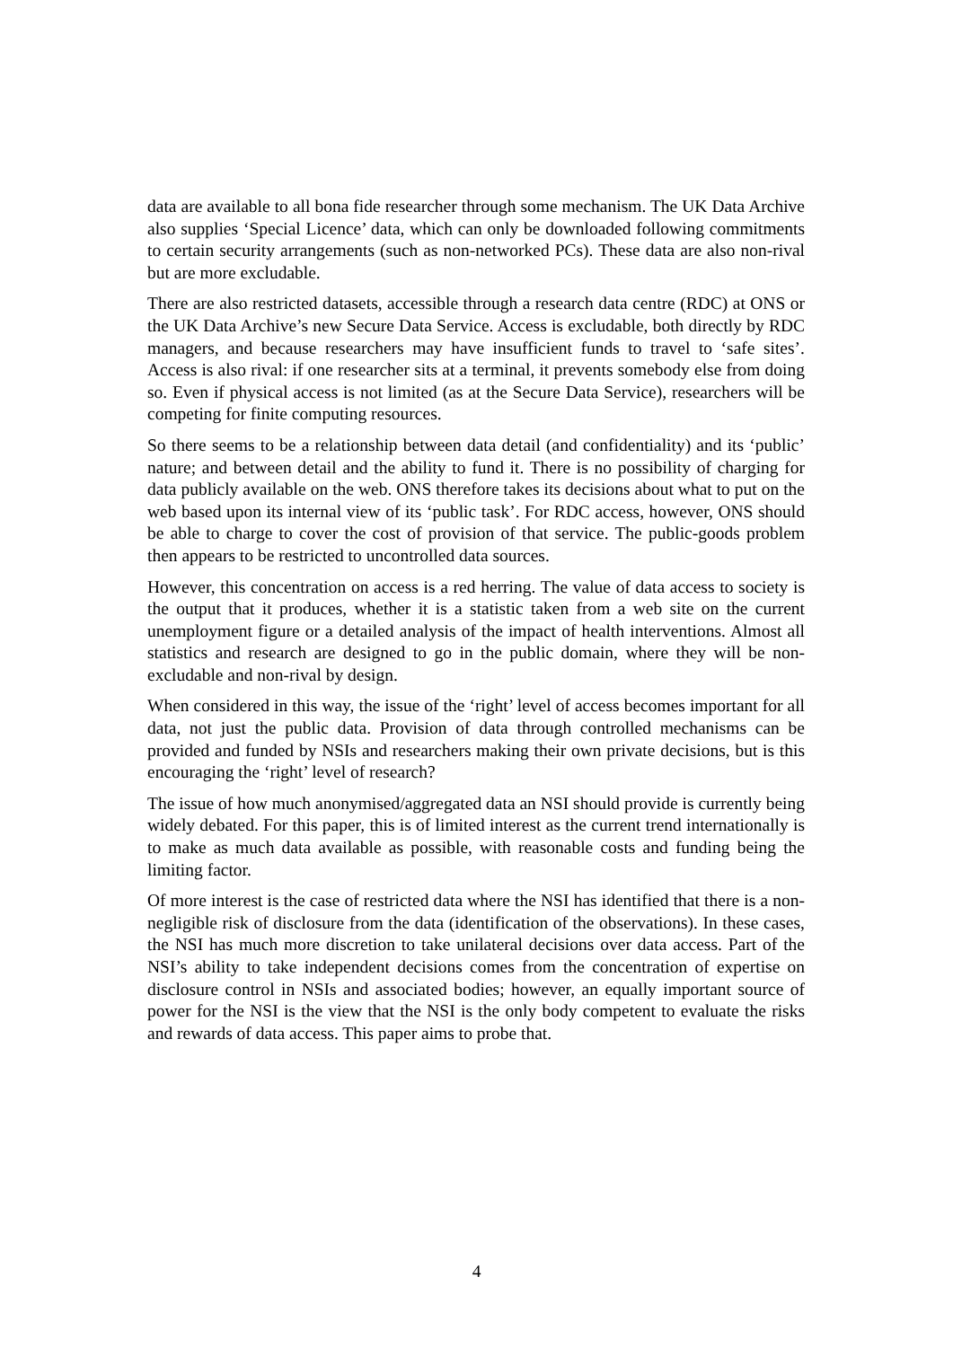data are available to all bona fide researcher through some mechanism. The UK Data Archive also supplies ‘Special Licence’ data, which can only be downloaded following commitments to certain security arrangements (such as non-networked PCs). These data are also non-rival but are more excludable.
There are also restricted datasets, accessible through a research data centre (RDC) at ONS or the UK Data Archive’s new Secure Data Service. Access is excludable, both directly by RDC managers, and because researchers may have insufficient funds to travel to ‘safe sites’. Access is also rival: if one researcher sits at a terminal, it prevents somebody else from doing so. Even if physical access is not limited (as at the Secure Data Service), researchers will be competing for finite computing resources.
So there seems to be a relationship between data detail (and confidentiality) and its ‘public’ nature; and between detail and the ability to fund it. There is no possibility of charging for data publicly available on the web. ONS therefore takes its decisions about what to put on the web based upon its internal view of its ‘public task’. For RDC access, however, ONS should be able to charge to cover the cost of provision of that service. The public-goods problem then appears to be restricted to uncontrolled data sources.
However, this concentration on access is a red herring. The value of data access to society is the output that it produces, whether it is a statistic taken from a web site on the current unemployment figure or a detailed analysis of the impact of health interventions. Almost all statistics and research are designed to go in the public domain, where they will be non-excludable and non-rival by design.
When considered in this way, the issue of the ‘right’ level of access becomes important for all data, not just the public data. Provision of data through controlled mechanisms can be provided and funded by NSIs and researchers making their own private decisions, but is this encouraging the ‘right’ level of research?
The issue of how much anonymised/aggregated data an NSI should provide is currently being widely debated. For this paper, this is of limited interest as the current trend internationally is to make as much data available as possible, with reasonable costs and funding being the limiting factor.
Of more interest is the case of restricted data where the NSI has identified that there is a non-negligible risk of disclosure from the data (identification of the observations). In these cases, the NSI has much more discretion to take unilateral decisions over data access. Part of the NSI’s ability to take independent decisions comes from the concentration of expertise on disclosure control in NSIs and associated bodies; however, an equally important source of power for the NSI is the view that the NSI is the only body competent to evaluate the risks and rewards of data access. This paper aims to probe that.
4